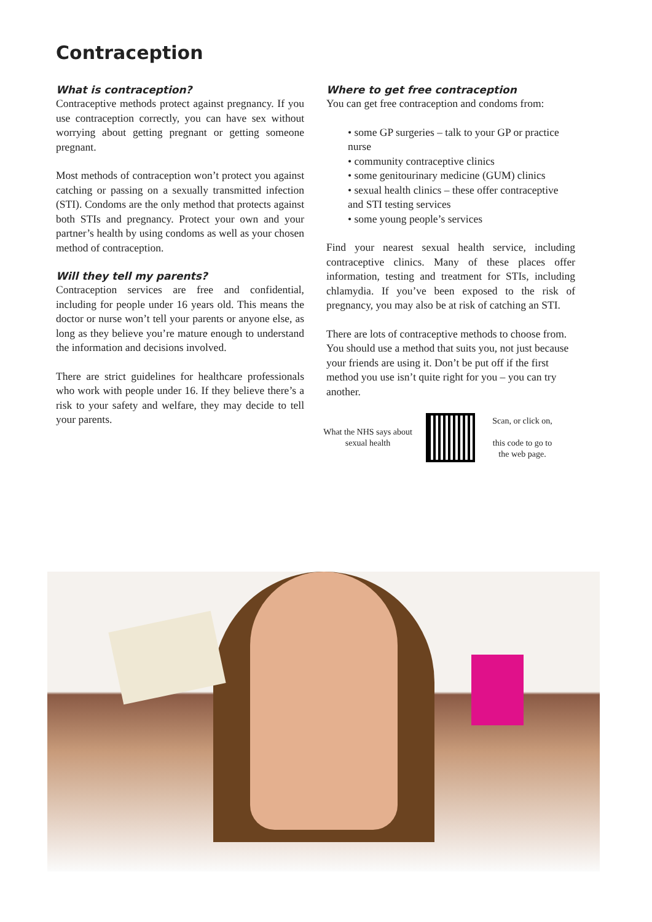Contraception
What is contraception?
Contraceptive methods protect against pregnancy. If you use contraception correctly, you can have sex without worrying about getting pregnant or getting someone pregnant.
Most methods of contraception won’t protect you against catching or passing on a sexually transmitted infection (STI). Condoms are the only method that protects against both STIs and pregnancy. Protect your own and your partner’s health by using condoms as well as your chosen method of contraception.
Will they tell my parents?
Contraception services are free and confidential, including for people under 16 years old. This means the doctor or nurse won’t tell your parents or anyone else, as long as they believe you’re mature enough to understand the information and decisions involved.
There are strict guidelines for healthcare professionals who work with people under 16. If they believe there’s a risk to your safety and welfare, they may decide to tell your parents.
Where to get free contraception
You can get free contraception and condoms from:
• some GP surgeries – talk to your GP or practice nurse
• community contraceptive clinics
• some genitourinary medicine (GUM) clinics
• sexual health clinics – these offer contraceptive and STI testing services
• some young people’s services
Find your nearest sexual health service, including contraceptive clinics. Many of these places offer information, testing and treatment for STIs, including chlamydia. If you’ve been exposed to the risk of pregnancy, you may also be at risk of catching an STI.
There are lots of contraceptive methods to choose from. You should use a method that suits you, not just because your friends are using it. Don’t be put off if the first method you use isn’t quite right for you – you can try another.
What the NHS says about sexual health
Scan, or click on,
this code to go to the web page.